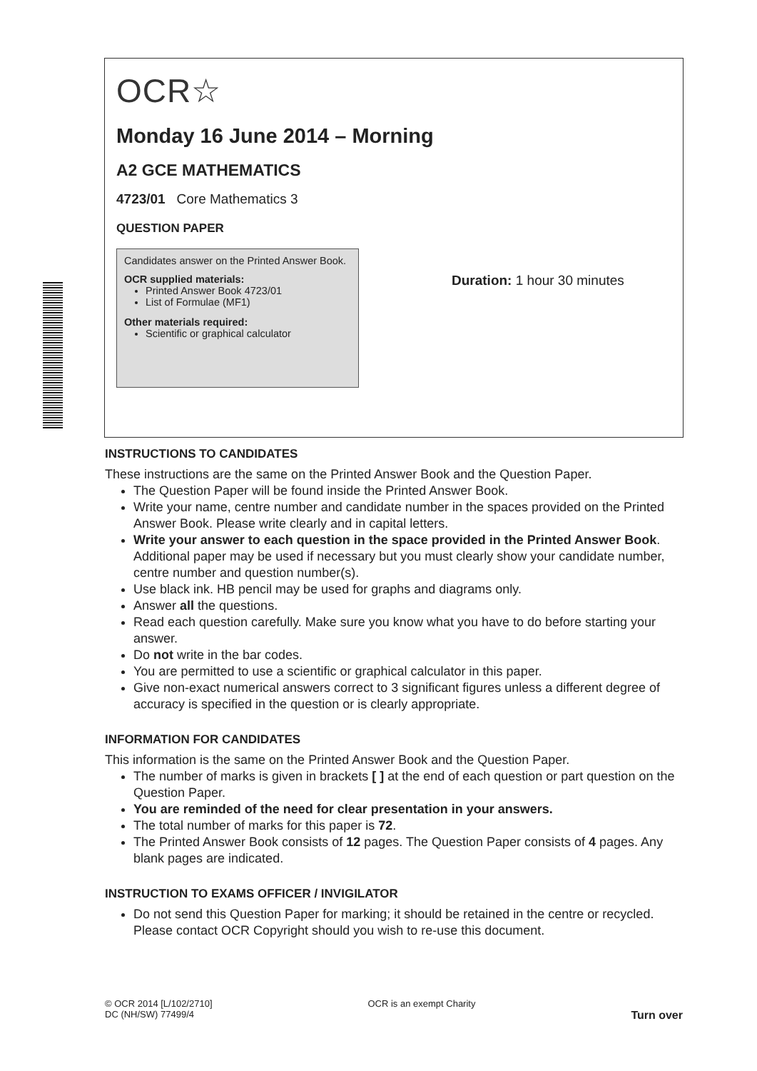OCR☆
Monday 16 June 2014 – Morning
A2 GCE MATHEMATICS
4723/01 Core Mathematics 3
QUESTION PAPER
Candidates answer on the Printed Answer Book.
OCR supplied materials:
Printed Answer Book 4723/01
List of Formulae (MF1)
Other materials required:
Scientific or graphical calculator
Duration: 1 hour 30 minutes
INSTRUCTIONS TO CANDIDATES
These instructions are the same on the Printed Answer Book and the Question Paper.
The Question Paper will be found inside the Printed Answer Book.
Write your name, centre number and candidate number in the spaces provided on the Printed Answer Book. Please write clearly and in capital letters.
Write your answer to each question in the space provided in the Printed Answer Book. Additional paper may be used if necessary but you must clearly show your candidate number, centre number and question number(s).
Use black ink. HB pencil may be used for graphs and diagrams only.
Answer all the questions.
Read each question carefully. Make sure you know what you have to do before starting your answer.
Do not write in the bar codes.
You are permitted to use a scientific or graphical calculator in this paper.
Give non-exact numerical answers correct to 3 significant figures unless a different degree of accuracy is specified in the question or is clearly appropriate.
INFORMATION FOR CANDIDATES
This information is the same on the Printed Answer Book and the Question Paper.
The number of marks is given in brackets [ ] at the end of each question or part question on the Question Paper.
You are reminded of the need for clear presentation in your answers.
The total number of marks for this paper is 72.
The Printed Answer Book consists of 12 pages. The Question Paper consists of 4 pages. Any blank pages are indicated.
INSTRUCTION TO EXAMS OFFICER / INVIGILATOR
Do not send this Question Paper for marking; it should be retained in the centre or recycled. Please contact OCR Copyright should you wish to re-use this document.
© OCR 2014 [L/102/2710]
DC (NH/SW) 77499/4
OCR is an exempt Charity
Turn over